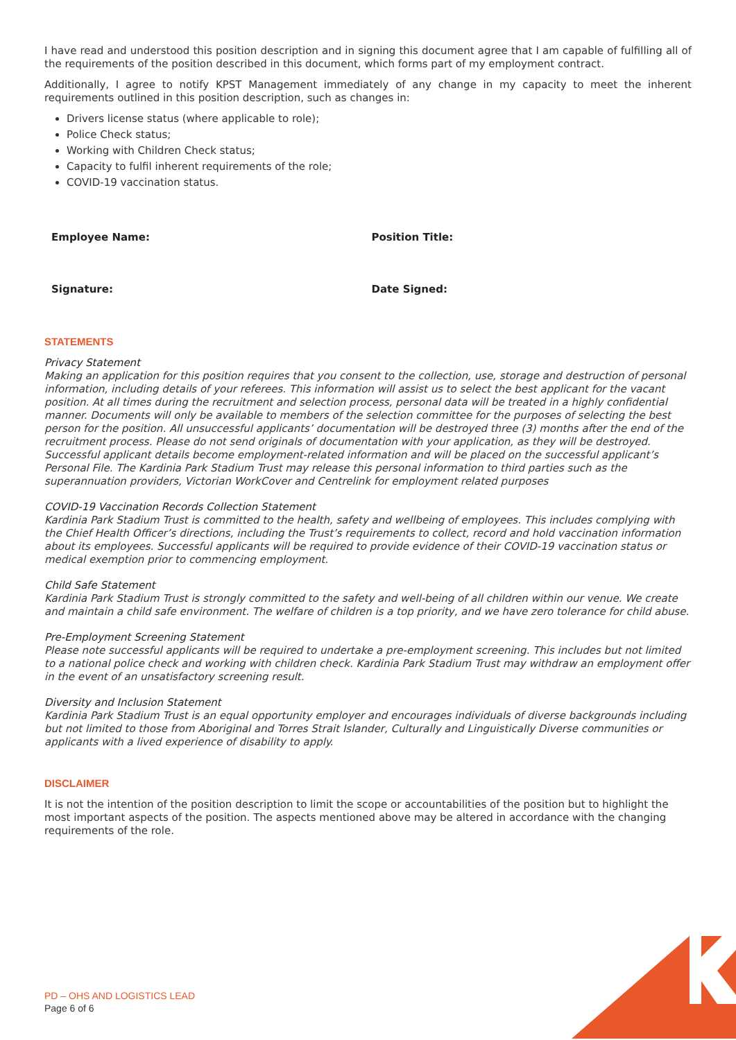I have read and understood this position description and in signing this document agree that I am capable of fulfilling all of the requirements of the position described in this document, which forms part of my employment contract.
Additionally, I agree to notify KPST Management immediately of any change in my capacity to meet the inherent requirements outlined in this position description, such as changes in:
Drivers license status (where applicable to role);
Police Check status;
Working with Children Check status;
Capacity to fulfil inherent requirements of the role;
COVID-19 vaccination status.
Employee Name: Position Title:
Signature: Date Signed:
STATEMENTS
Privacy Statement
Making an application for this position requires that you consent to the collection, use, storage and destruction of personal information, including details of your referees. This information will assist us to select the best applicant for the vacant position. At all times during the recruitment and selection process, personal data will be treated in a highly confidential manner. Documents will only be available to members of the selection committee for the purposes of selecting the best person for the position. All unsuccessful applicants’ documentation will be destroyed three (3) months after the end of the recruitment process. Please do not send originals of documentation with your application, as they will be destroyed. Successful applicant details become employment-related information and will be placed on the successful applicant’s Personal File. The Kardinia Park Stadium Trust may release this personal information to third parties such as the superannuation providers, Victorian WorkCover and Centrelink for employment related purposes
COVID-19 Vaccination Records Collection Statement
Kardinia Park Stadium Trust is committed to the health, safety and wellbeing of employees. This includes complying with the Chief Health Officer’s directions, including the Trust’s requirements to collect, record and hold vaccination information about its employees. Successful applicants will be required to provide evidence of their COVID-19 vaccination status or medical exemption prior to commencing employment.
Child Safe Statement
Kardinia Park Stadium Trust is strongly committed to the safety and well-being of all children within our venue. We create and maintain a child safe environment. The welfare of children is a top priority, and we have zero tolerance for child abuse.
Pre-Employment Screening Statement
Please note successful applicants will be required to undertake a pre-employment screening. This includes but not limited to a national police check and working with children check. Kardinia Park Stadium Trust may withdraw an employment offer in the event of an unsatisfactory screening result.
Diversity and Inclusion Statement
Kardinia Park Stadium Trust is an equal opportunity employer and encourages individuals of diverse backgrounds including but not limited to those from Aboriginal and Torres Strait Islander, Culturally and Linguistically Diverse communities or applicants with a lived experience of disability to apply.
DISCLAIMER
It is not the intention of the position description to limit the scope or accountabilities of the position but to highlight the most important aspects of the position. The aspects mentioned above may be altered in accordance with the changing requirements of the role.
PD – OHS AND LOGISTICS LEAD
Page 6 of 6